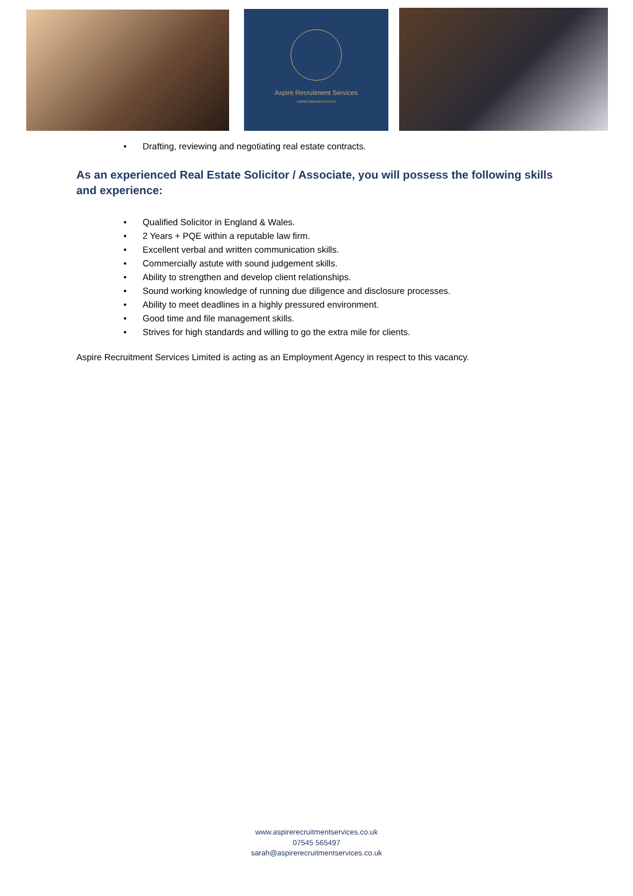Aspire Recruitment Services
ASPIRE INNOVATE EVOLVE
• Drafting, reviewing and negotiating real estate contracts.
As an experienced Real Estate Solicitor / Associate, you will possess the following skills and experience:
• Qualified Solicitor in England & Wales.
• 2 Years + PQE within a reputable law firm.
• Excellent verbal and written communication skills.
• Commercially astute with sound judgement skills.
• Ability to strengthen and develop client relationships.
• Sound working knowledge of running due diligence and disclosure processes.
• Ability to meet deadlines in a highly pressured environment.
• Good time and file management skills.
• Strives for high standards and willing to go the extra mile for clients.
Aspire Recruitment Services Limited is acting as an Employment Agency in respect to this vacancy.
www.aspirerecruitmentservices.co.uk
07545 565497
sarah@aspirerecruitmentservices.co.uk